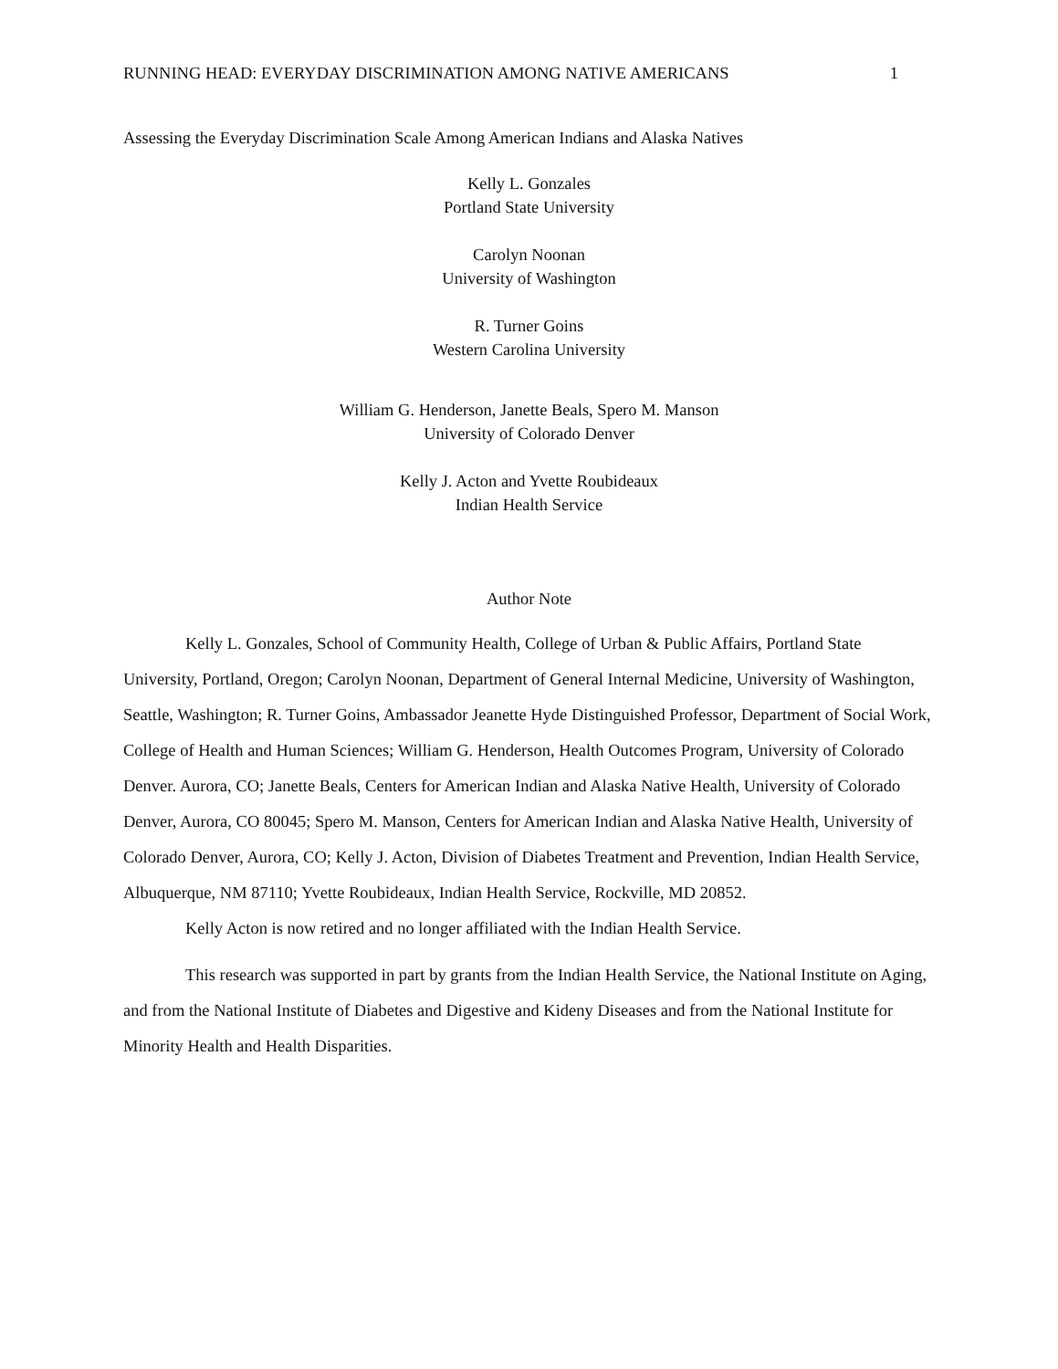RUNNING HEAD: EVERYDAY DISCRIMINATION AMONG NATIVE AMERICANS 1
Assessing the Everyday Discrimination Scale Among American Indians and Alaska Natives
Kelly L. Gonzales
Portland State University
Carolyn Noonan
University of Washington
R. Turner Goins
Western Carolina University
William G. Henderson, Janette Beals, Spero M. Manson
University of Colorado Denver
Kelly J. Acton and Yvette Roubideaux
Indian Health Service
Author Note
Kelly L. Gonzales, School of Community Health, College of Urban & Public Affairs, Portland State University, Portland, Oregon; Carolyn Noonan, Department of General Internal Medicine, University of Washington, Seattle, Washington; R. Turner Goins, Ambassador Jeanette Hyde Distinguished Professor, Department of Social Work, College of Health and Human Sciences; William G. Henderson, Health Outcomes Program, University of Colorado Denver. Aurora, CO; Janette Beals, Centers for American Indian and Alaska Native Health, University of Colorado Denver, Aurora, CO 80045; Spero M. Manson, Centers for American Indian and Alaska Native Health, University of Colorado Denver, Aurora, CO; Kelly J. Acton, Division of Diabetes Treatment and Prevention, Indian Health Service, Albuquerque, NM 87110; Yvette Roubideaux, Indian Health Service, Rockville, MD 20852.
Kelly Acton is now retired and no longer affiliated with the Indian Health Service.
This research was supported in part by grants from the Indian Health Service, the National Institute on Aging, and from the National Institute of Diabetes and Digestive and Kideny Diseases and from the National Institute for Minority Health and Health Disparities.